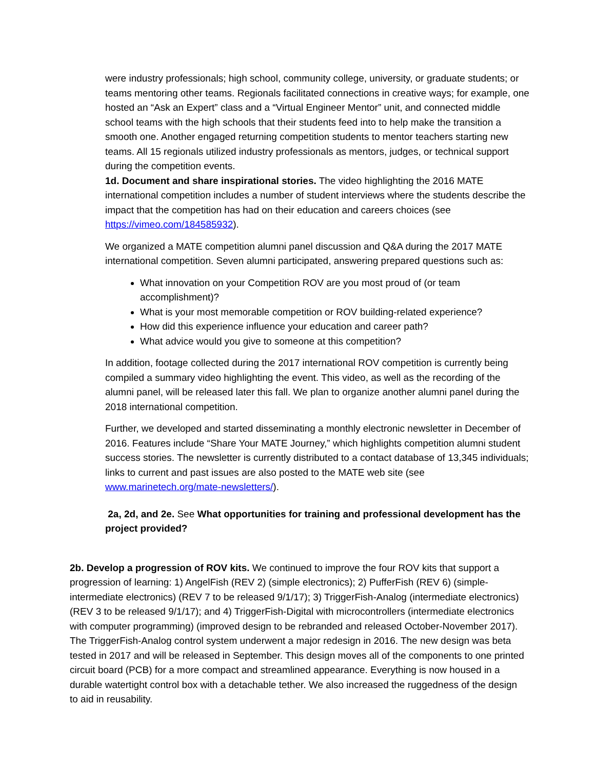were industry professionals; high school, community college, university, or graduate students; or teams mentoring other teams. Regionals facilitated connections in creative ways; for example, one hosted an “Ask an Expert” class and a “Virtual Engineer Mentor” unit, and connected middle school teams with the high schools that their students feed into to help make the transition a smooth one. Another engaged returning competition students to mentor teachers starting new teams. All 15 regionals utilized industry professionals as mentors, judges, or technical support during the competition events.
1d. Document and share inspirational stories. The video highlighting the 2016 MATE international competition includes a number of student interviews where the students describe the impact that the competition has had on their education and careers choices (see https://vimeo.com/184585932).
We organized a MATE competition alumni panel discussion and Q&A during the 2017 MATE international competition. Seven alumni participated, answering prepared questions such as:
What innovation on your Competition ROV are you most proud of (or team accomplishment)?
What is your most memorable competition or ROV building-related experience?
How did this experience influence your education and career path?
What advice would you give to someone at this competition?
In addition, footage collected during the 2017 international ROV competition is currently being compiled a summary video highlighting the event. This video, as well as the recording of the alumni panel, will be released later this fall. We plan to organize another alumni panel during the 2018 international competition.
Further, we developed and started disseminating a monthly electronic newsletter in December of 2016. Features include “Share Your MATE Journey,” which highlights competition alumni student success stories. The newsletter is currently distributed to a contact database of 13,345 individuals; links to current and past issues are also posted to the MATE web site (see www.marinetech.org/mate-newsletters/).
2a, 2d, and 2e. See What opportunities for training and professional development has the project provided?
2b. Develop a progression of ROV kits. We continued to improve the four ROV kits that support a progression of learning: 1) AngelFish (REV 2) (simple electronics); 2) PufferFish (REV 6) (simple-intermediate electronics) (REV 7 to be released 9/1/17); 3) TriggerFish-Analog (intermediate electronics) (REV 3 to be released 9/1/17); and 4) TriggerFish-Digital with microcontrollers (intermediate electronics with computer programming) (improved design to be rebranded and released October-November 2017). The TriggerFish-Analog control system underwent a major redesign in 2016. The new design was beta tested in 2017 and will be released in September. This design moves all of the components to one printed circuit board (PCB) for a more compact and streamlined appearance. Everything is now housed in a durable watertight control box with a detachable tether. We also increased the ruggedness of the design to aid in reusability.